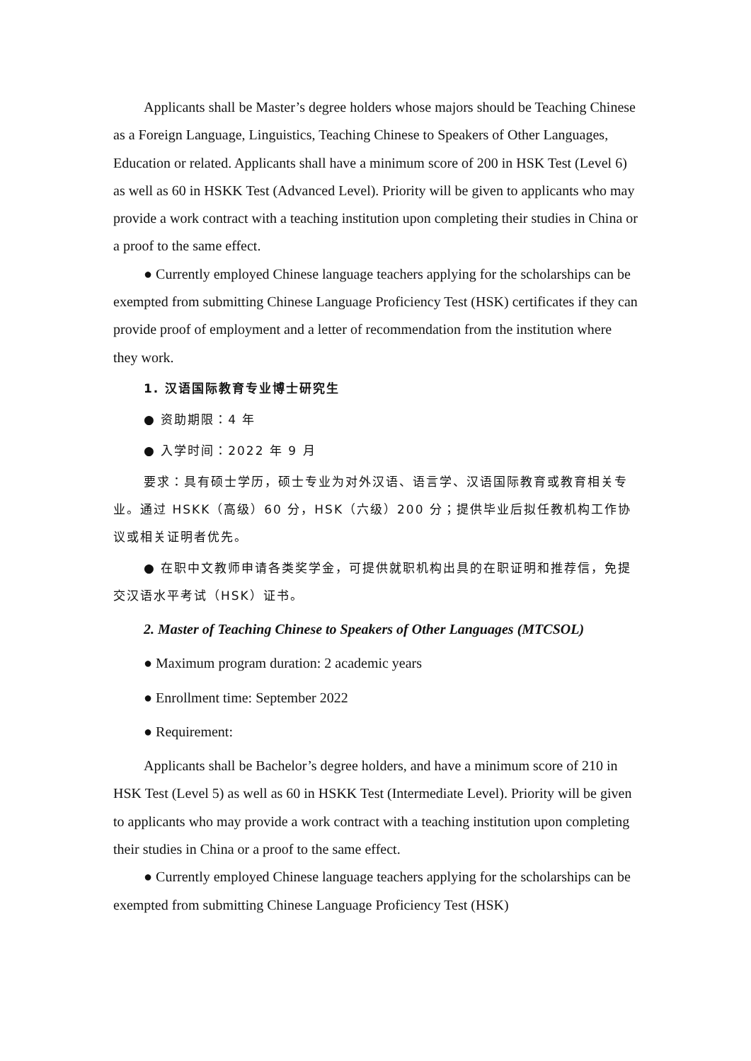Applicants shall be Master’s degree holders whose majors should be Teaching Chinese as a Foreign Language, Linguistics, Teaching Chinese to Speakers of Other Languages, Education or related. Applicants shall have a minimum score of 200 in HSK Test (Level 6) as well as 60 in HSKK Test (Advanced Level). Priority will be given to applicants who may provide a work contract with a teaching institution upon completing their studies in China or a proof to the same effect.
● Currently employed Chinese language teachers applying for the scholarships can be exempted from submitting Chinese Language Proficiency Test (HSK) certificates if they can provide proof of employment and a letter of recommendation from the institution where they work.
1. 汉语国际教育专业博士研究生
● 资助期限：4 年
● 入学时间：2022 年 9 月
要求：具有硕士学历，硕士专业为对外汉语、语言学、汉语国际教育或教育相关专业。通过 HSKK（高级）60 分，HSK（六级）200 分；提供毕业后拟任教机构工作协议或相关证明者优先。
● 在职中文教师申请各类奖学金，可提供就职机构出具的在职证明和推荐信，免提交汉语水平考试（HSK）证书。
2. Master of Teaching Chinese to Speakers of Other Languages (MTCSOL)
● Maximum program duration: 2 academic years
● Enrollment time: September 2022
● Requirement:
Applicants shall be Bachelor’s degree holders, and have a minimum score of 210 in HSK Test (Level 5) as well as 60 in HSKK Test (Intermediate Level). Priority will be given to applicants who may provide a work contract with a teaching institution upon completing their studies in China or a proof to the same effect.
● Currently employed Chinese language teachers applying for the scholarships can be exempted from submitting Chinese Language Proficiency Test (HSK)